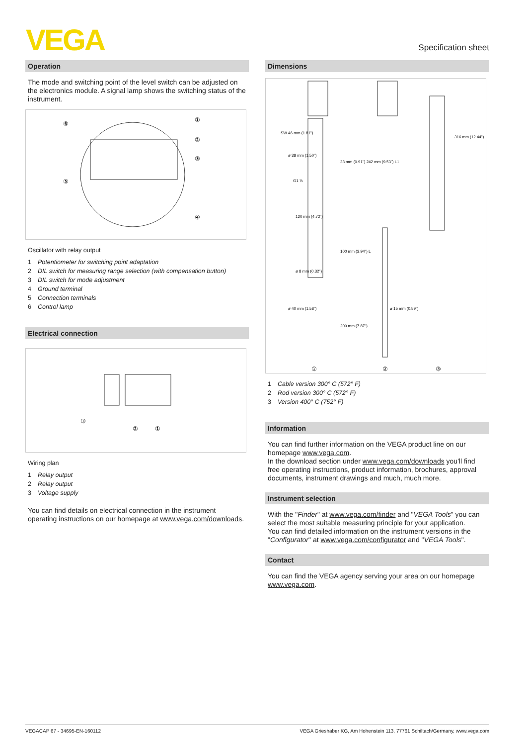VEGA
Specification sheet
Operation
The mode and switching point of the level switch can be adjusted on the electronics module. A signal lamp shows the switching status of the instrument.
⑥
⑤
①
②
③
④
Oscillator with relay output
1 Potentiometer for switching point adaptation
2 DIL switch for measuring range selection (with compensation button)
3 DIL switch for mode adjustment
4 Ground terminal
5 Connection terminals
6 Control lamp
Electrical connection
③
②
①
Wiring plan
1 Relay output
2 Relay output
3 Voltage supply
You can find details on electrical connection in the instrument operating instructions on our homepage at www.vega.com/downloads.
Dimensions
SW 46 mm (1.81")
ø 38 mm (1.50")
G1 ½
ø 8 mm (0.32")
ø 40 mm (1.58")
ø 15 mm (0.59")
23 mm (0.91") 242 mm (9.53") L1
100 mm (3.94") L
200 mm (7.87")
120 mm (4.72")
316 mm (12.44")
①
②
③
1 Cable version 300° C (572° F)
2 Rod version 300° C (572° F)
3 Version 400° C (752° F)
Information
You can find further information on the VEGA product line on our homepage www.vega.com.
In the download section under www.vega.com/downloads you'll find free operating instructions, product information, brochures, approval documents, instrument drawings and much, much more.
Instrument selection
With the "Finder" at www.vega.com/finder and "VEGA Tools" you can select the most suitable measuring principle for your application.
You can find detailed information on the instrument versions in the "Configurator" at www.vega.com/configurator and "VEGA Tools".
Contact
You can find the VEGA agency serving your area on our homepage www.vega.com.
VEGACAP 67 - 34695-EN-160112 VEGA Grieshaber KG, Am Hohenstein 113, 77761 Schiltach/Germany, www.vega.com